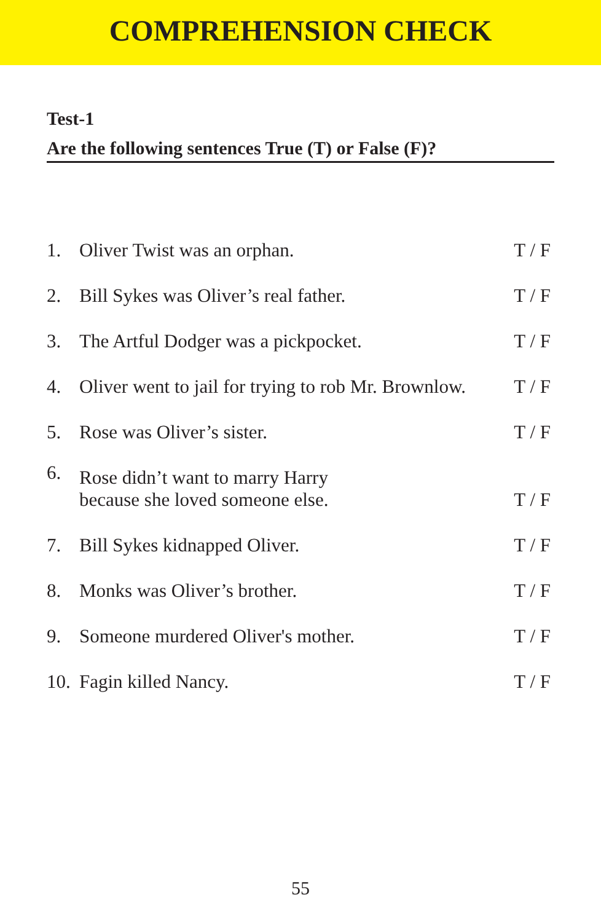COMPREHENSION CHECK
Test-1
Are the following sentences True (T) or False (F)?
| 1. | Oliver Twist was an orphan. | T / F |
| 2. | Bill Sykes was Oliver’s real father. | T / F |
| 3. | The Artful Dodger was a pickpocket. | T / F |
| 4. | Oliver went to jail for trying to rob Mr. Brownlow. | T / F |
| 5. | Rose was Oliver’s sister. | T / F |
| 6. | Rose didn’t want to marry Harry because she loved someone else. | T / F |
| 7. | Bill Sykes kidnapped Oliver. | T / F |
| 8. | Monks was Oliver’s brother. | T / F |
| 9. | Someone murdered Oliver's mother. | T / F |
| 10. | Fagin killed Nancy. | T / F |
55